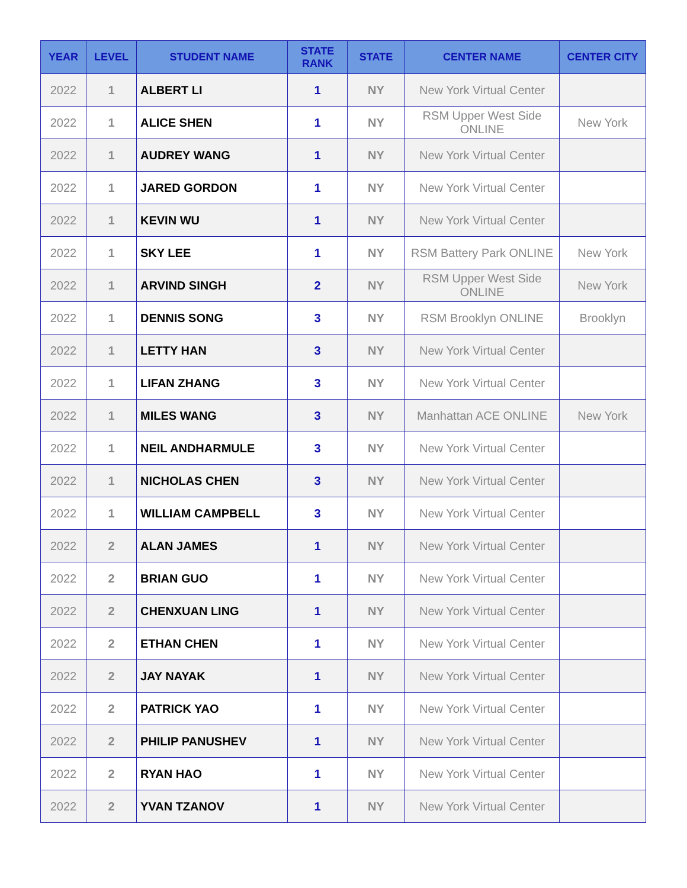| YEAR | LEVEL | STUDENT NAME | STATE RANK | STATE | CENTER NAME | CENTER CITY |
| --- | --- | --- | --- | --- | --- | --- |
| 2022 | 1 | ALBERT LI | 1 | NY | New York Virtual Center | |
| 2022 | 1 | ALICE SHEN | 1 | NY | RSM Upper West Side ONLINE | New York |
| 2022 | 1 | AUDREY WANG | 1 | NY | New York Virtual Center | |
| 2022 | 1 | JARED GORDON | 1 | NY | New York Virtual Center | |
| 2022 | 1 | KEVIN WU | 1 | NY | New York Virtual Center | |
| 2022 | 1 | SKY LEE | 1 | NY | RSM Battery Park ONLINE | New York |
| 2022 | 1 | ARVIND SINGH | 2 | NY | RSM Upper West Side ONLINE | New York |
| 2022 | 1 | DENNIS SONG | 3 | NY | RSM Brooklyn ONLINE | Brooklyn |
| 2022 | 1 | LETTY HAN | 3 | NY | New York Virtual Center | |
| 2022 | 1 | LIFAN ZHANG | 3 | NY | New York Virtual Center | |
| 2022 | 1 | MILES WANG | 3 | NY | Manhattan ACE ONLINE | New York |
| 2022 | 1 | NEIL ANDHARMULE | 3 | NY | New York Virtual Center | |
| 2022 | 1 | NICHOLAS CHEN | 3 | NY | New York Virtual Center | |
| 2022 | 1 | WILLIAM CAMPBELL | 3 | NY | New York Virtual Center | |
| 2022 | 2 | ALAN JAMES | 1 | NY | New York Virtual Center | |
| 2022 | 2 | BRIAN GUO | 1 | NY | New York Virtual Center | |
| 2022 | 2 | CHENXUAN LING | 1 | NY | New York Virtual Center | |
| 2022 | 2 | ETHAN CHEN | 1 | NY | New York Virtual Center | |
| 2022 | 2 | JAY NAYAK | 1 | NY | New York Virtual Center | |
| 2022 | 2 | PATRICK YAO | 1 | NY | New York Virtual Center | |
| 2022 | 2 | PHILIP PANUSHEV | 1 | NY | New York Virtual Center | |
| 2022 | 2 | RYAN HAO | 1 | NY | New York Virtual Center | |
| 2022 | 2 | YVAN TZANOV | 1 | NY | New York Virtual Center | |